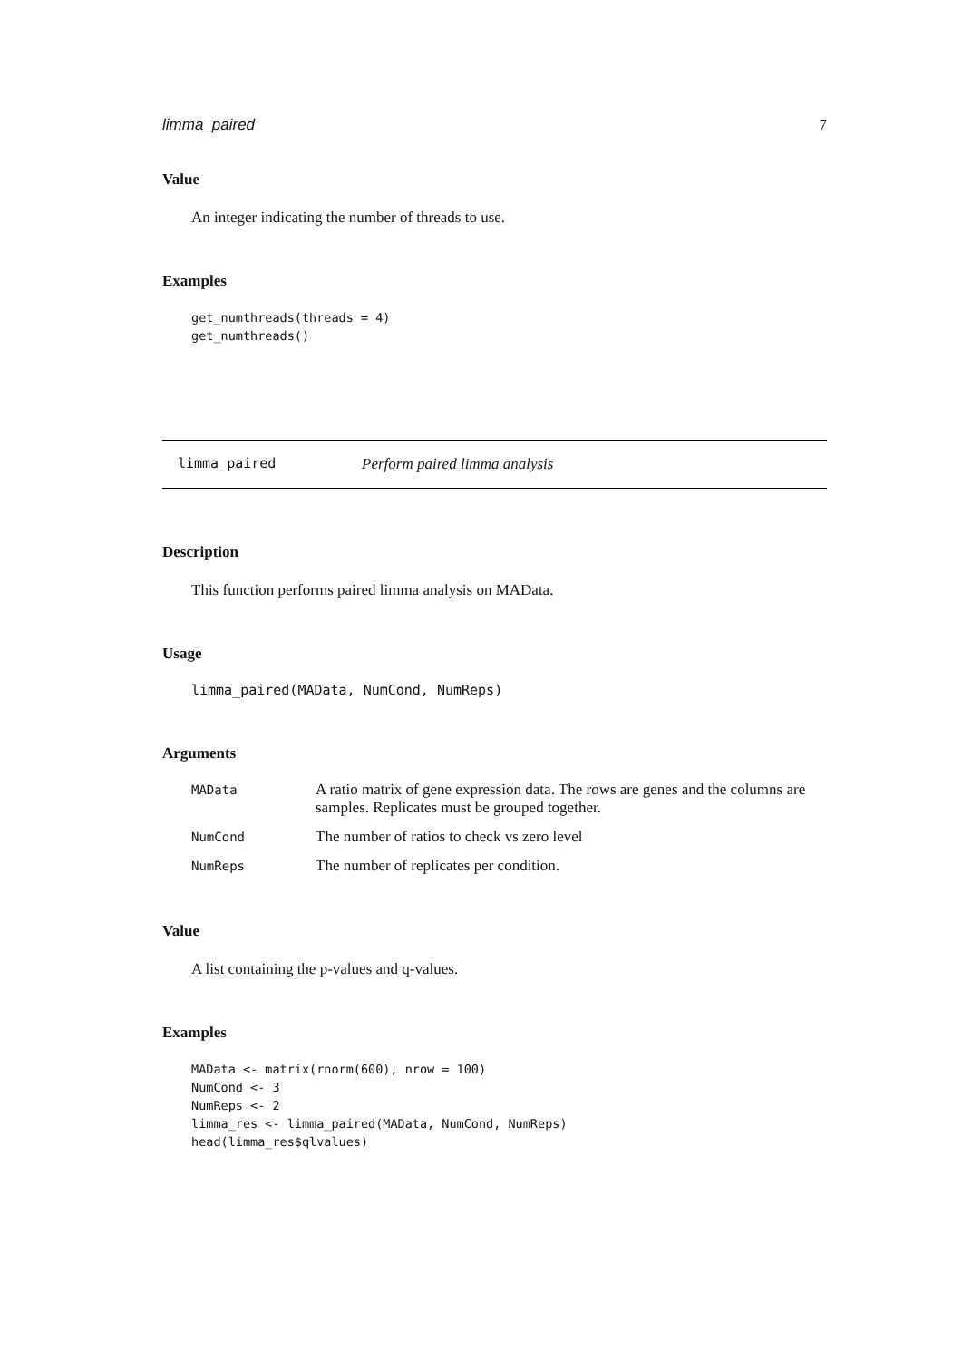limma_paired 7
Value
An integer indicating the number of threads to use.
Examples
get_numthreads(threads = 4)
get_numthreads()
limma_paired Perform paired limma analysis
Description
This function performs paired limma analysis on MAData.
Usage
limma_paired(MAData, NumCond, NumReps)
Arguments
| MAData | A ratio matrix of gene expression data. The rows are genes and the columns are samples. Replicates must be grouped together. |
| NumCond | The number of ratios to check vs zero level |
| NumReps | The number of replicates per condition. |
Value
A list containing the p-values and q-values.
Examples
MAData <- matrix(rnorm(600), nrow = 100)
NumCond <- 3
NumReps <- 2
limma_res <- limma_paired(MAData, NumCond, NumReps)
head(limma_res$qlvalues)